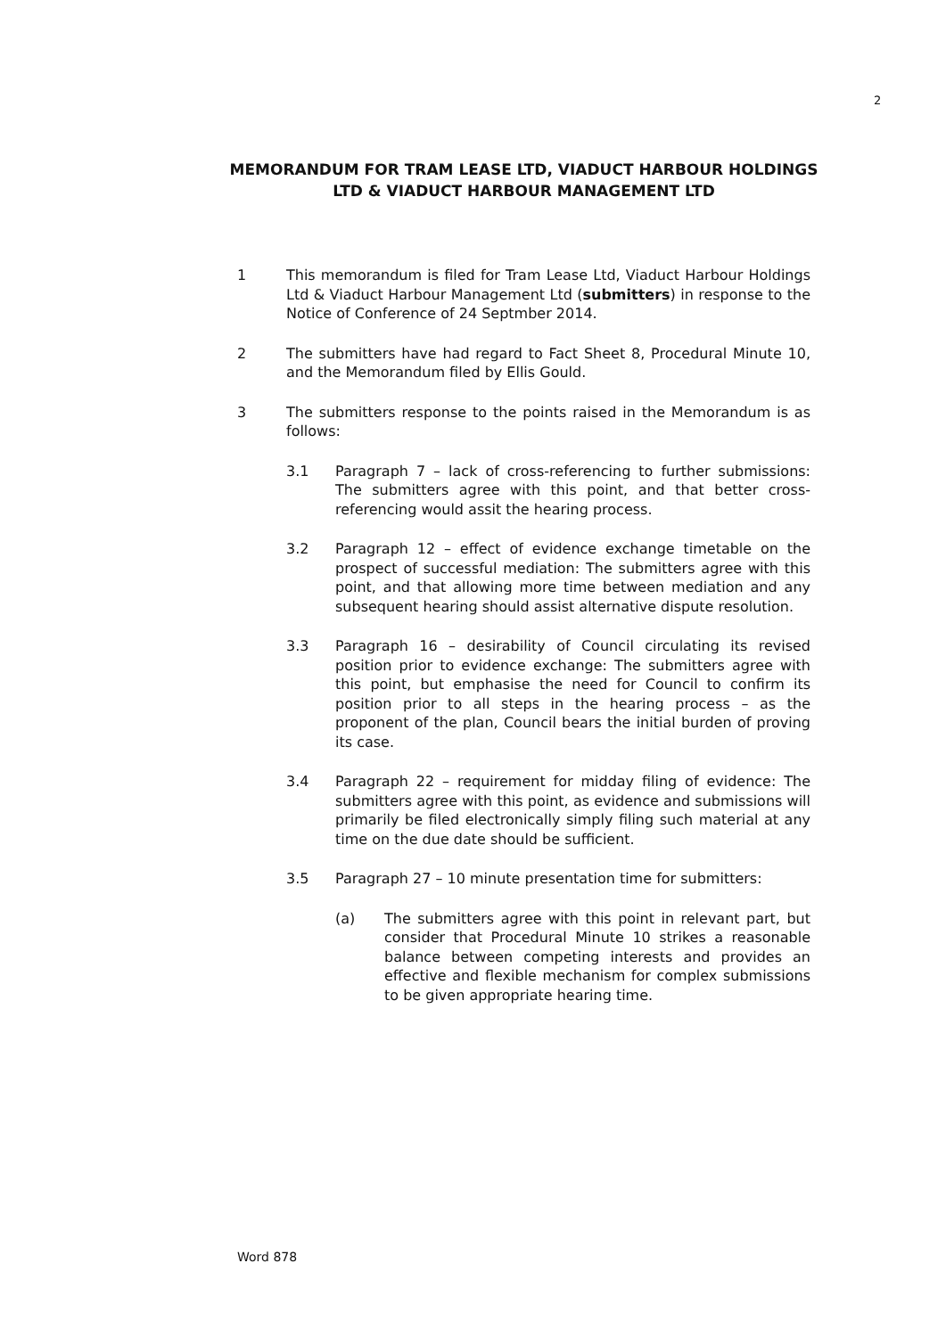2
MEMORANDUM FOR TRAM LEASE LTD, VIADUCT HARBOUR HOLDINGS LTD & VIADUCT HARBOUR MANAGEMENT LTD
1 This memorandum is filed for Tram Lease Ltd, Viaduct Harbour Holdings Ltd & Viaduct Harbour Management Ltd (submitters) in response to the Notice of Conference of 24 Septmber 2014.
2 The submitters have had regard to Fact Sheet 8, Procedural Minute 10, and the Memorandum filed by Ellis Gould.
3 The submitters response to the points raised in the Memorandum is as follows:
3.1 Paragraph 7 – lack of cross-referencing to further submissions: The submitters agree with this point, and that better cross-referencing would assit the hearing process.
3.2 Paragraph 12 – effect of evidence exchange timetable on the prospect of successful mediation: The submitters agree with this point, and that allowing more time between mediation and any subsequent hearing should assist alternative dispute resolution.
3.3 Paragraph 16 – desirability of Council circulating its revised position prior to evidence exchange: The submitters agree with this point, but emphasise the need for Council to confirm its position prior to all steps in the hearing process – as the proponent of the plan, Council bears the initial burden of proving its case.
3.4 Paragraph 22 – requirement for midday filing of evidence: The submitters agree with this point, as evidence and submissions will primarily be filed electronically simply filing such material at any time on the due date should be sufficient.
3.5 Paragraph 27 – 10 minute presentation time for submitters:
(a) The submitters agree with this point in relevant part, but consider that Procedural Minute 10 strikes a reasonable balance between competing interests and provides an effective and flexible mechanism for complex submissions to be given appropriate hearing time.
Word 878